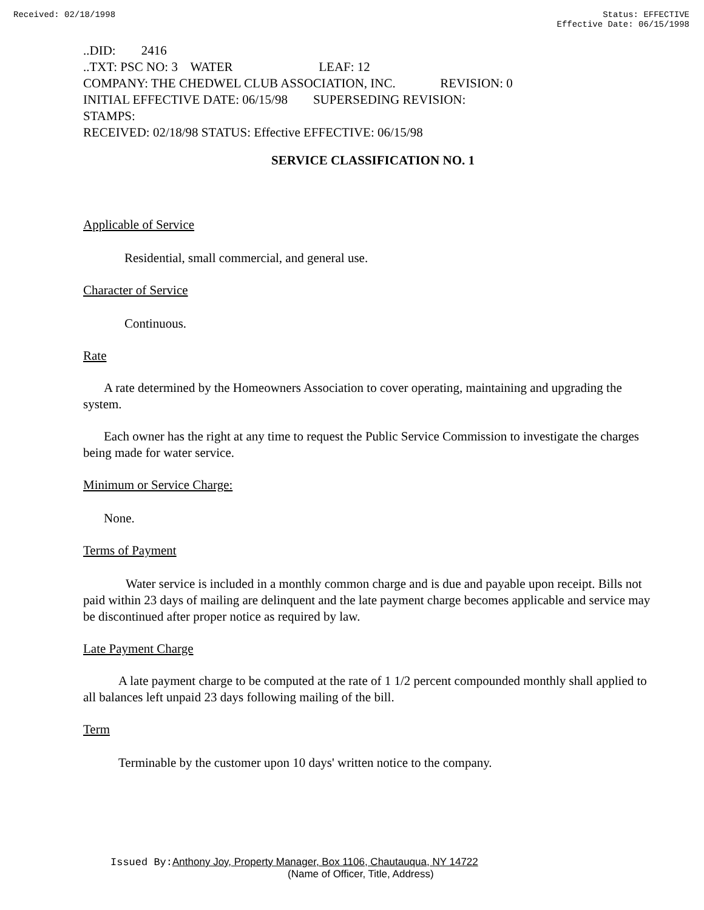Received: 02/18/1998 Status: EFFECTIVE
Effective Date: 06/15/1998
..DID: 2416
..TXT: PSC NO: 3 WATER LEAF: 12
COMPANY: THE CHEDWEL CLUB ASSOCIATION, INC. REVISION: 0
INITIAL EFFECTIVE DATE: 06/15/98 SUPERSEDING REVISION:
STAMPS:
RECEIVED: 02/18/98 STATUS: Effective EFFECTIVE: 06/15/98
SERVICE CLASSIFICATION NO. 1
Applicable of Service
Residential, small commercial, and general use.
Character of Service
Continuous.
Rate
A rate determined by the Homeowners Association to cover operating, maintaining and upgrading the system.
Each owner has the right at any time to request the Public Service Commission to investigate the charges being made for water service.
Minimum or Service Charge:
None.
Terms of Payment
Water service is included in a monthly common charge and is due and payable upon receipt. Bills not paid within 23 days of mailing are delinquent and the late payment charge becomes applicable and service may be discontinued after proper notice as required by law.
Late Payment Charge
A late payment charge to be computed at the rate of 1 1/2 percent compounded monthly shall applied to all balances left unpaid 23 days following mailing of the bill.
Term
Terminable by the customer upon 10 days' written notice to the company.
Issued By: Anthony Joy, Property Manager, Box 1106, Chautauqua, NY 14722
(Name of Officer, Title, Address)